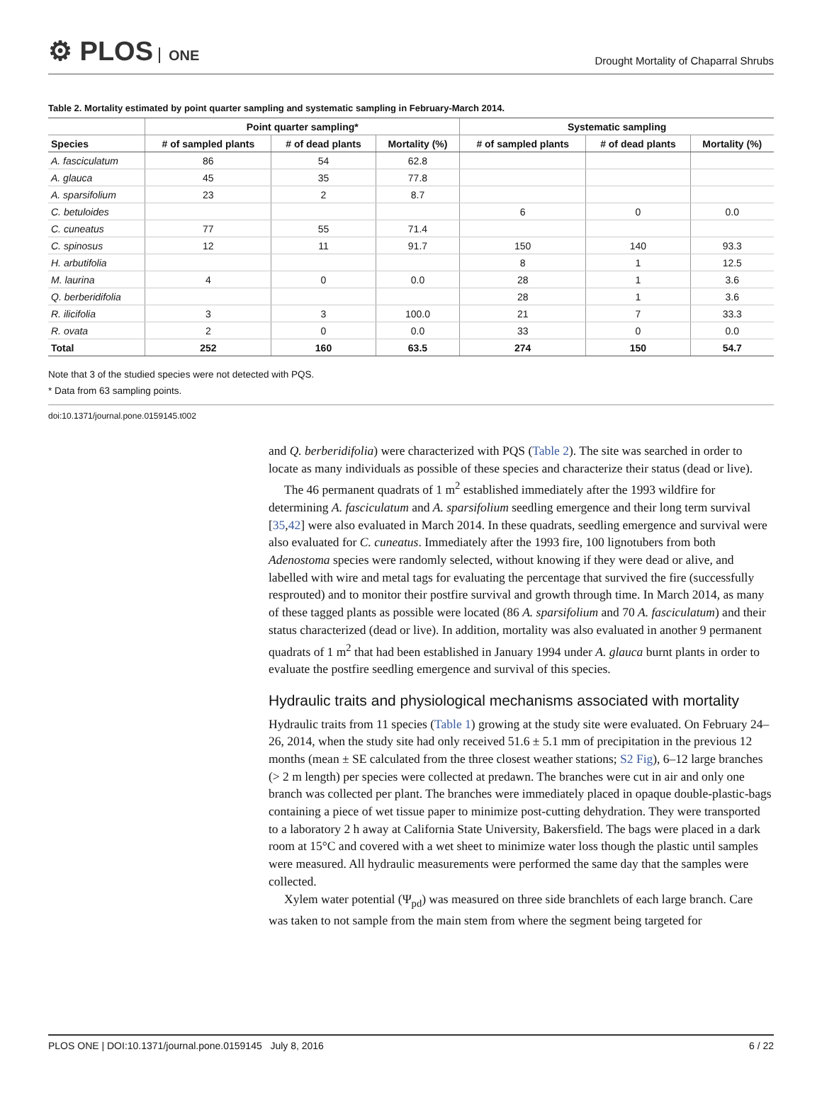⚙ PLOS ONE
Drought Mortality of Chaparral Shrubs
Table 2. Mortality estimated by point quarter sampling and systematic sampling in February-March 2014.
| | Point quarter sampling* | | | Systematic sampling | | |
| --- | --- | --- | --- | --- | --- | --- |
| Species | # of sampled plants | # of dead plants | Mortality (%) | # of sampled plants | # of dead plants | Mortality (%) |
| A. fasciculatum | 86 | 54 | 62.8 | | | |
| A. glauca | 45 | 35 | 77.8 | | | |
| A. sparsifolium | 23 | 2 | 8.7 | | | |
| C. betuloides | | | | 6 | 0 | 0.0 |
| C. cuneatus | 77 | 55 | 71.4 | | | |
| C. spinosus | 12 | 11 | 91.7 | 150 | 140 | 93.3 |
| H. arbutifolia | | | | 8 | 1 | 12.5 |
| M. laurina | 4 | 0 | 0.0 | 28 | 1 | 3.6 |
| Q. berberidifolia | | | | 28 | 1 | 3.6 |
| R. ilicifolia | 3 | 3 | 100.0 | 21 | 7 | 33.3 |
| R. ovata | 2 | 0 | 0.0 | 33 | 0 | 0.0 |
| Total | 252 | 160 | 63.5 | 274 | 150 | 54.7 |
Note that 3 of the studied species were not detected with PQS.
* Data from 63 sampling points.
doi:10.1371/journal.pone.0159145.t002
and Q. berberidifolia) were characterized with PQS (Table 2). The site was searched in order to locate as many individuals as possible of these species and characterize their status (dead or live).
The 46 permanent quadrats of 1 m<sup>2</sup> established immediately after the 1993 wildfire for determining A. fasciculatum and A. sparsifolium seedling emergence and their long term survival [35,42] were also evaluated in March 2014. In these quadrats, seedling emergence and survival were also evaluated for C. cuneatus. Immediately after the 1993 fire, 100 lignotubers from both Adenostoma species were randomly selected, without knowing if they were dead or alive, and labelled with wire and metal tags for evaluating the percentage that survived the fire (successfully resprouted) and to monitor their postfire survival and growth through time. In March 2014, as many of these tagged plants as possible were located (86 A. sparsifolium and 70 A. fasciculatum) and their status characterized (dead or live). In addition, mortality was also evaluated in another 9 permanent quadrats of 1 m<sup>2</sup> that had been established in January 1994 under A. glauca burnt plants in order to evaluate the postfire seedling emergence and survival of this species.
Hydraulic traits and physiological mechanisms associated with mortality
Hydraulic traits from 11 species (Table 1) growing at the study site were evaluated. On February 24–26, 2014, when the study site had only received 51.6 ± 5.1 mm of precipitation in the previous 12 months (mean ± SE calculated from the three closest weather stations; S2 Fig), 6–12 large branches (> 2 m length) per species were collected at predawn. The branches were cut in air and only one branch was collected per plant. The branches were immediately placed in opaque double-plastic-bags containing a piece of wet tissue paper to minimize post-cutting dehydration. They were transported to a laboratory 2 h away at California State University, Bakersfield. The bags were placed in a dark room at 15°C and covered with a wet sheet to minimize water loss though the plastic until samples were measured. All hydraulic measurements were performed the same day that the samples were collected.
Xylem water potential (Ψ<sub>pd</sub>) was measured on three side branchlets of each large branch. Care was taken to not sample from the main stem from where the segment being targeted for
PLOS ONE | DOI:10.1371/journal.pone.0159145 July 8, 2016 6 / 22